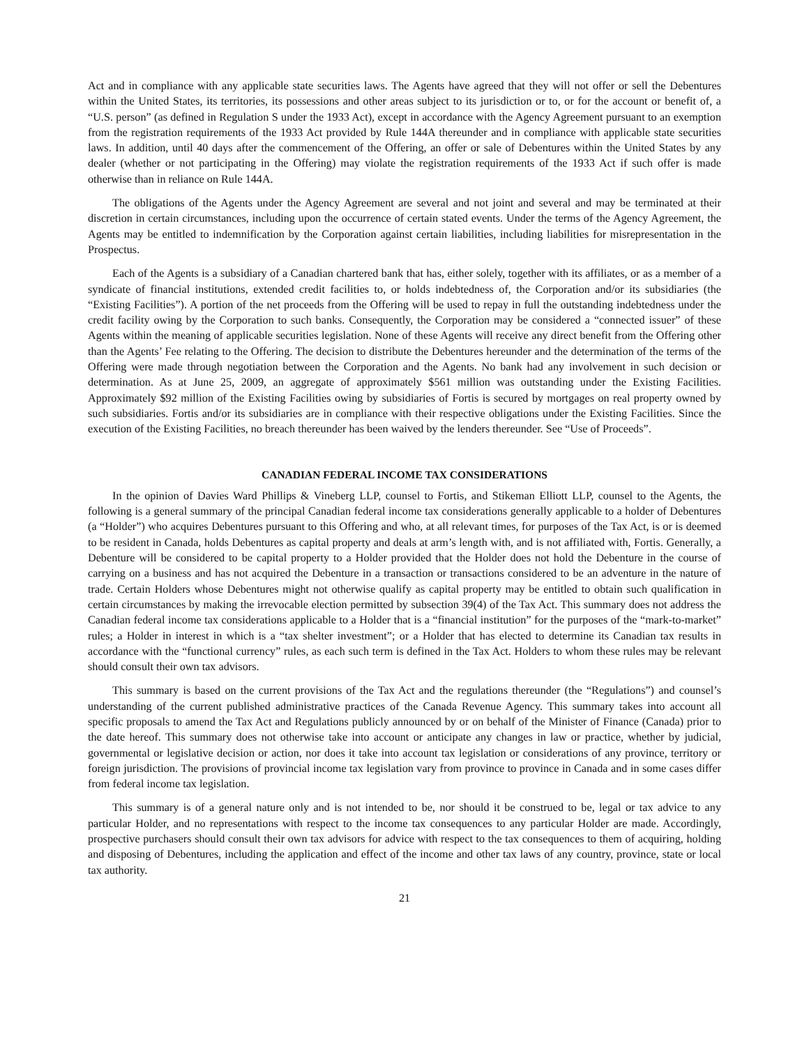Act and in compliance with any applicable state securities laws. The Agents have agreed that they will not offer or sell the Debentures within the United States, its territories, its possessions and other areas subject to its jurisdiction or to, or for the account or benefit of, a “U.S. person” (as defined in Regulation S under the 1933 Act), except in accordance with the Agency Agreement pursuant to an exemption from the registration requirements of the 1933 Act provided by Rule 144A thereunder and in compliance with applicable state securities laws. In addition, until 40 days after the commencement of the Offering, an offer or sale of Debentures within the United States by any dealer (whether or not participating in the Offering) may violate the registration requirements of the 1933 Act if such offer is made otherwise than in reliance on Rule 144A.
The obligations of the Agents under the Agency Agreement are several and not joint and several and may be terminated at their discretion in certain circumstances, including upon the occurrence of certain stated events. Under the terms of the Agency Agreement, the Agents may be entitled to indemnification by the Corporation against certain liabilities, including liabilities for misrepresentation in the Prospectus.
Each of the Agents is a subsidiary of a Canadian chartered bank that has, either solely, together with its affiliates, or as a member of a syndicate of financial institutions, extended credit facilities to, or holds indebtedness of, the Corporation and/or its subsidiaries (the “Existing Facilities”). A portion of the net proceeds from the Offering will be used to repay in full the outstanding indebtedness under the credit facility owing by the Corporation to such banks. Consequently, the Corporation may be considered a “connected issuer” of these Agents within the meaning of applicable securities legislation. None of these Agents will receive any direct benefit from the Offering other than the Agents’ Fee relating to the Offering. The decision to distribute the Debentures hereunder and the determination of the terms of the Offering were made through negotiation between the Corporation and the Agents. No bank had any involvement in such decision or determination. As at June 25, 2009, an aggregate of approximately $561 million was outstanding under the Existing Facilities. Approximately $92 million of the Existing Facilities owing by subsidiaries of Fortis is secured by mortgages on real property owned by such subsidiaries. Fortis and/or its subsidiaries are in compliance with their respective obligations under the Existing Facilities. Since the execution of the Existing Facilities, no breach thereunder has been waived by the lenders thereunder. See “Use of Proceeds”.
CANADIAN FEDERAL INCOME TAX CONSIDERATIONS
In the opinion of Davies Ward Phillips & Vineberg LLP, counsel to Fortis, and Stikeman Elliott LLP, counsel to the Agents, the following is a general summary of the principal Canadian federal income tax considerations generally applicable to a holder of Debentures (a “Holder”) who acquires Debentures pursuant to this Offering and who, at all relevant times, for purposes of the Tax Act, is or is deemed to be resident in Canada, holds Debentures as capital property and deals at arm’s length with, and is not affiliated with, Fortis. Generally, a Debenture will be considered to be capital property to a Holder provided that the Holder does not hold the Debenture in the course of carrying on a business and has not acquired the Debenture in a transaction or transactions considered to be an adventure in the nature of trade. Certain Holders whose Debentures might not otherwise qualify as capital property may be entitled to obtain such qualification in certain circumstances by making the irrevocable election permitted by subsection 39(4) of the Tax Act. This summary does not address the Canadian federal income tax considerations applicable to a Holder that is a “financial institution” for the purposes of the “mark-to-market” rules; a Holder in interest in which is a “tax shelter investment”; or a Holder that has elected to determine its Canadian tax results in accordance with the “functional currency” rules, as each such term is defined in the Tax Act. Holders to whom these rules may be relevant should consult their own tax advisors.
This summary is based on the current provisions of the Tax Act and the regulations thereunder (the “Regulations”) and counsel’s understanding of the current published administrative practices of the Canada Revenue Agency. This summary takes into account all specific proposals to amend the Tax Act and Regulations publicly announced by or on behalf of the Minister of Finance (Canada) prior to the date hereof. This summary does not otherwise take into account or anticipate any changes in law or practice, whether by judicial, governmental or legislative decision or action, nor does it take into account tax legislation or considerations of any province, territory or foreign jurisdiction. The provisions of provincial income tax legislation vary from province to province in Canada and in some cases differ from federal income tax legislation.
This summary is of a general nature only and is not intended to be, nor should it be construed to be, legal or tax advice to any particular Holder, and no representations with respect to the income tax consequences to any particular Holder are made. Accordingly, prospective purchasers should consult their own tax advisors for advice with respect to the tax consequences to them of acquiring, holding and disposing of Debentures, including the application and effect of the income and other tax laws of any country, province, state or local tax authority.
21